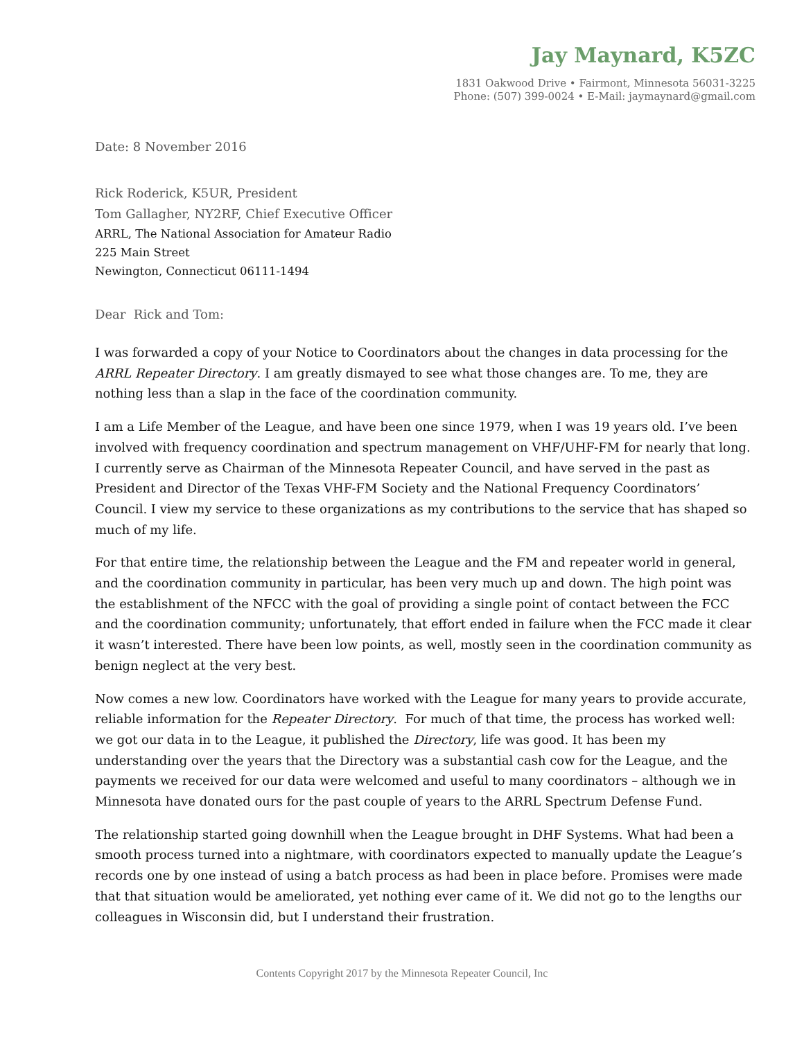Jay Maynard, K5ZC
1831 Oakwood Drive • Fairmont, Minnesota 56031-3225
Phone: (507) 399-0024 • E-Mail: jaymaynard@gmail.com
Date: 8 November 2016
Rick Roderick, K5UR, President
Tom Gallagher, NY2RF, Chief Executive Officer
ARRL, The National Association for Amateur Radio
225 Main Street
Newington, Connecticut 06111-1494
Dear Rick and Tom:
I was forwarded a copy of your Notice to Coordinators about the changes in data processing for the ARRL Repeater Directory. I am greatly dismayed to see what those changes are. To me, they are nothing less than a slap in the face of the coordination community.
I am a Life Member of the League, and have been one since 1979, when I was 19 years old. I’ve been involved with frequency coordination and spectrum management on VHF/UHF-FM for nearly that long. I currently serve as Chairman of the Minnesota Repeater Council, and have served in the past as President and Director of the Texas VHF-FM Society and the National Frequency Coordinators’ Council. I view my service to these organizations as my contributions to the service that has shaped so much of my life.
For that entire time, the relationship between the League and the FM and repeater world in general, and the coordination community in particular, has been very much up and down. The high point was the establishment of the NFCC with the goal of providing a single point of contact between the FCC and the coordination community; unfortunately, that effort ended in failure when the FCC made it clear it wasn’t interested. There have been low points, as well, mostly seen in the coordination community as benign neglect at the very best.
Now comes a new low. Coordinators have worked with the League for many years to provide accurate, reliable information for the Repeater Directory. For much of that time, the process has worked well: we got our data in to the League, it published the Directory, life was good. It has been my understanding over the years that the Directory was a substantial cash cow for the League, and the payments we received for our data were welcomed and useful to many coordinators – although we in Minnesota have donated ours for the past couple of years to the ARRL Spectrum Defense Fund.
The relationship started going downhill when the League brought in DHF Systems. What had been a smooth process turned into a nightmare, with coordinators expected to manually update the League’s records one by one instead of using a batch process as had been in place before. Promises were made that that situation would be ameliorated, yet nothing ever came of it. We did not go to the lengths our colleagues in Wisconsin did, but I understand their frustration.
Contents Copyright 2017 by the Minnesota Repeater Council, Inc